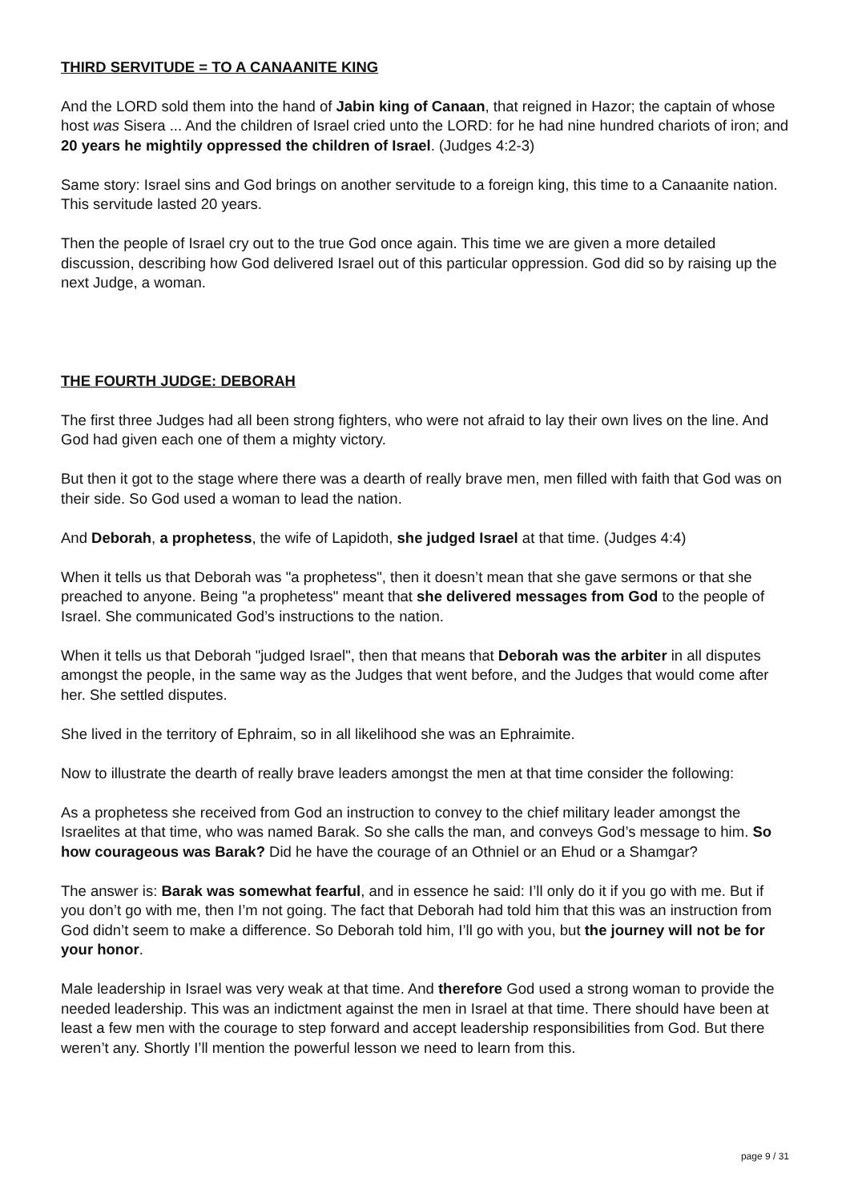THIRD SERVITUDE = TO A CANAANITE KING
And the LORD sold them into the hand of Jabin king of Canaan, that reigned in Hazor; the captain of whose host was Sisera ... And the children of Israel cried unto the LORD: for he had nine hundred chariots of iron; and 20 years he mightily oppressed the children of Israel. (Judges 4:2-3)
Same story: Israel sins and God brings on another servitude to a foreign king, this time to a Canaanite nation. This servitude lasted 20 years.
Then the people of Israel cry out to the true God once again. This time we are given a more detailed discussion, describing how God delivered Israel out of this particular oppression. God did so by raising up the next Judge, a woman.
THE FOURTH JUDGE: DEBORAH
The first three Judges had all been strong fighters, who were not afraid to lay their own lives on the line. And God had given each one of them a mighty victory.
But then it got to the stage where there was a dearth of really brave men, men filled with faith that God was on their side. So God used a woman to lead the nation.
And Deborah, a prophetess, the wife of Lapidoth, she judged Israel at that time. (Judges 4:4)
When it tells us that Deborah was "a prophetess", then it doesn’t mean that she gave sermons or that she preached to anyone. Being "a prophetess" meant that she delivered messages from God to the people of Israel. She communicated God’s instructions to the nation.
When it tells us that Deborah "judged Israel", then that means that Deborah was the arbiter in all disputes amongst the people, in the same way as the Judges that went before, and the Judges that would come after her. She settled disputes.
She lived in the territory of Ephraim, so in all likelihood she was an Ephraimite.
Now to illustrate the dearth of really brave leaders amongst the men at that time consider the following:
As a prophetess she received from God an instruction to convey to the chief military leader amongst the Israelites at that time, who was named Barak. So she calls the man, and conveys God’s message to him. So how courageous was Barak? Did he have the courage of an Othniel or an Ehud or a Shamgar?
The answer is: Barak was somewhat fearful, and in essence he said: I’ll only do it if you go with me. But if you don’t go with me, then I’m not going. The fact that Deborah had told him that this was an instruction from God didn’t seem to make a difference. So Deborah told him, I’ll go with you, but the journey will not be for your honor.
Male leadership in Israel was very weak at that time. And therefore God used a strong woman to provide the needed leadership. This was an indictment against the men in Israel at that time. There should have been at least a few men with the courage to step forward and accept leadership responsibilities from God. But there weren’t any. Shortly I’ll mention the powerful lesson we need to learn from this.
page 9 / 31